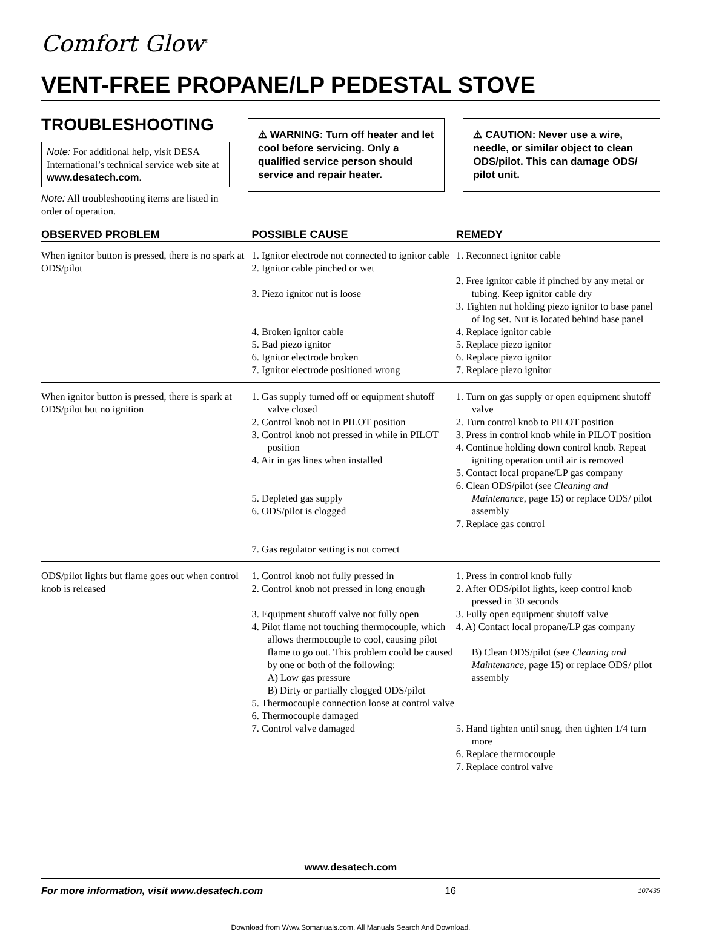Comfort Glow<sup>®</sup>
VENT-FREE PROPANE/LP PEDESTAL STOVE
TROUBLESHOOTING
Note: For additional help, visit DESA International’s technical service web site at www.desatech.com.
Note: All troubleshooting items are listed in order of operation.
⚠ WARNING: Turn off heater and let cool before servicing. Only a qualified service person should service and repair heater.
⚠ CAUTION: Never use a wire, needle, or similar object to clean ODS/pilot. This can damage ODS/ pilot unit.
| OBSERVED PROBLEM | POSSIBLE CAUSE | REMEDY |
| --- | --- | --- |
| When ignitor button is pressed, there is no spark at ODS/pilot | 1. Ignitor electrode not connected to ignitor cable 2. Ignitor cable pinched or wet 3. Piezo ignitor nut is loose 4. Broken ignitor cable 5. Bad piezo ignitor 6. Ignitor electrode broken 7. Ignitor electrode positioned wrong | 1. Reconnect ignitor cable 2. Free ignitor cable if pinched by any metal or tubing. Keep ignitor cable dry 3. Tighten nut holding piezo ignitor to base panel of log set. Nut is located behind base panel 4. Replace ignitor cable 5. Replace piezo ignitor 6. Replace piezo ignitor 7. Replace piezo ignitor |
| When ignitor button is pressed, there is spark at ODS/pilot but no ignition | 1. Gas supply turned off or equipment shutoff valve closed 2. Control knob not in PILOT position 3. Control knob not pressed in while in PILOT position 4. Air in gas lines when installed 5. Depleted gas supply 6. ODS/pilot is clogged 7. Gas regulator setting is not correct | 1. Turn on gas supply or open equipment shutoff valve 2. Turn control knob to PILOT position 3. Press in control knob while in PILOT position 4. Continue holding down control knob. Repeat igniting operation until air is removed 5. Contact local propane/LP gas company 6. Clean ODS/pilot (see Cleaning and Maintenance, page 15) or replace ODS/ pilot assembly 7. Replace gas control |
| ODS/pilot lights but flame goes out when control knob is released | 1. Control knob not fully pressed in 2. Control knob not pressed in long enough 3. Equipment shutoff valve not fully open 4. Pilot flame not touching thermocouple, which allows thermocouple to cool, causing pilot flame to go out. This problem could be caused by one or both of the following: A) Low gas pressure B) Dirty or partially clogged ODS/pilot 5. Thermocouple connection loose at control valve 6. Thermocouple damaged 7. Control valve damaged | 1. Press in control knob fully 2. After ODS/pilot lights, keep control knob pressed in 30 seconds 3. Fully open equipment shutoff valve 4. A) Contact local propane/LP gas company B) Clean ODS/pilot (see Cleaning and Maintenance, page 15) or replace ODS/ pilot assembly 5. Hand tighten until snug, then tighten 1/4 turn more 6. Replace thermocouple 7. Replace control valve |
www.desatech.com
For more information, visit www.desatech.com 16 107435
Download from Www.Somanuals.com. All Manuals Search And Download.